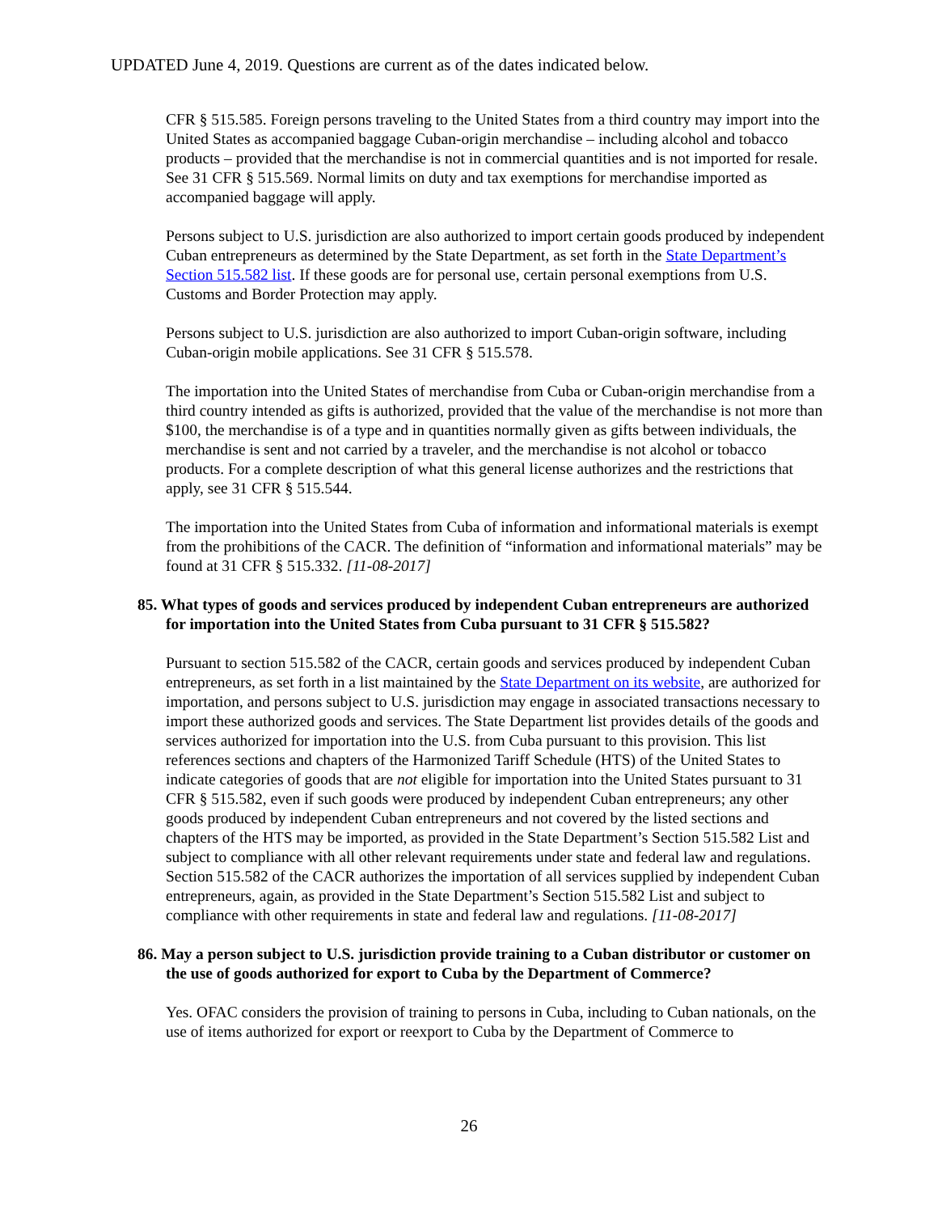UPDATED June 4, 2019. Questions are current as of the dates indicated below.
CFR § 515.585. Foreign persons traveling to the United States from a third country may import into the United States as accompanied baggage Cuban-origin merchandise – including alcohol and tobacco products – provided that the merchandise is not in commercial quantities and is not imported for resale. See 31 CFR § 515.569. Normal limits on duty and tax exemptions for merchandise imported as accompanied baggage will apply.
Persons subject to U.S. jurisdiction are also authorized to import certain goods produced by independent Cuban entrepreneurs as determined by the State Department, as set forth in the State Department’s Section 515.582 list. If these goods are for personal use, certain personal exemptions from U.S. Customs and Border Protection may apply.
Persons subject to U.S. jurisdiction are also authorized to import Cuban-origin software, including Cuban-origin mobile applications. See 31 CFR § 515.578.
The importation into the United States of merchandise from Cuba or Cuban-origin merchandise from a third country intended as gifts is authorized, provided that the value of the merchandise is not more than $100, the merchandise is of a type and in quantities normally given as gifts between individuals, the merchandise is sent and not carried by a traveler, and the merchandise is not alcohol or tobacco products. For a complete description of what this general license authorizes and the restrictions that apply, see 31 CFR § 515.544.
The importation into the United States from Cuba of information and informational materials is exempt from the prohibitions of the CACR. The definition of “information and informational materials” may be found at 31 CFR § 515.332. [11-08-2017]
85. What types of goods and services produced by independent Cuban entrepreneurs are authorized for importation into the United States from Cuba pursuant to 31 CFR § 515.582?
Pursuant to section 515.582 of the CACR, certain goods and services produced by independent Cuban entrepreneurs, as set forth in a list maintained by the State Department on its website, are authorized for importation, and persons subject to U.S. jurisdiction may engage in associated transactions necessary to import these authorized goods and services. The State Department list provides details of the goods and services authorized for importation into the U.S. from Cuba pursuant to this provision. This list references sections and chapters of the Harmonized Tariff Schedule (HTS) of the United States to indicate categories of goods that are not eligible for importation into the United States pursuant to 31 CFR § 515.582, even if such goods were produced by independent Cuban entrepreneurs; any other goods produced by independent Cuban entrepreneurs and not covered by the listed sections and chapters of the HTS may be imported, as provided in the State Department’s Section 515.582 List and subject to compliance with all other relevant requirements under state and federal law and regulations. Section 515.582 of the CACR authorizes the importation of all services supplied by independent Cuban entrepreneurs, again, as provided in the State Department’s Section 515.582 List and subject to compliance with other requirements in state and federal law and regulations. [11-08-2017]
86. May a person subject to U.S. jurisdiction provide training to a Cuban distributor or customer on the use of goods authorized for export to Cuba by the Department of Commerce?
Yes. OFAC considers the provision of training to persons in Cuba, including to Cuban nationals, on the use of items authorized for export or reexport to Cuba by the Department of Commerce to
26